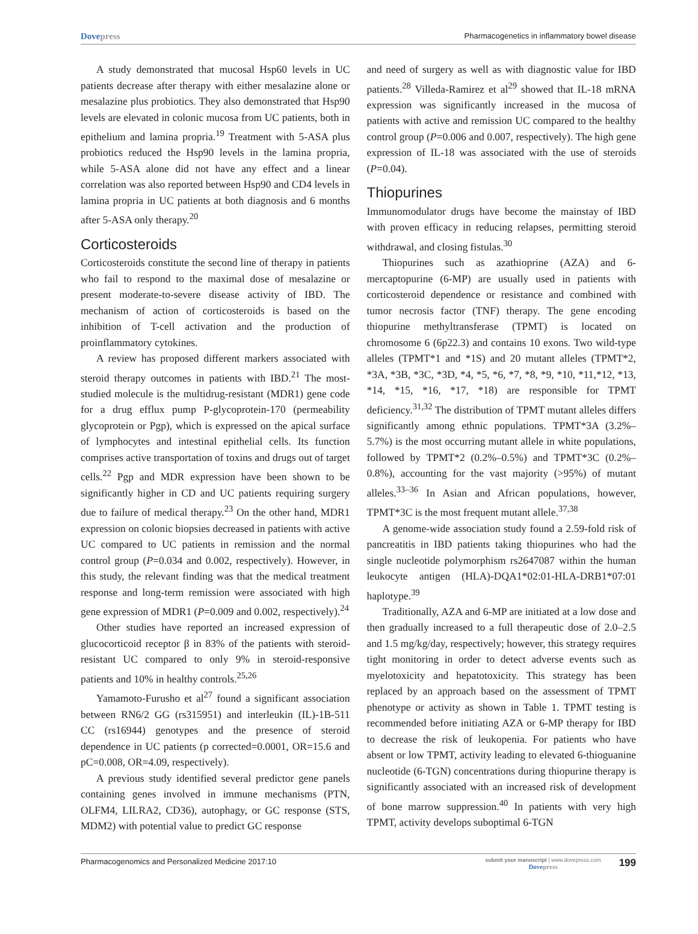Dovepress
Pharmacogenetics in inflammatory bowel disease
A study demonstrated that mucosal Hsp60 levels in UC patients decrease after therapy with either mesalazine alone or mesalazine plus probiotics. They also demonstrated that Hsp90 levels are elevated in colonic mucosa from UC patients, both in epithelium and lamina propria.<sup>19</sup> Treatment with 5-ASA plus probiotics reduced the Hsp90 levels in the lamina propria, while 5-ASA alone did not have any effect and a linear correlation was also reported between Hsp90 and CD4 levels in lamina propria in UC patients at both diagnosis and 6 months after 5-ASA only therapy.<sup>20</sup>
Corticosteroids
Corticosteroids constitute the second line of therapy in patients who fail to respond to the maximal dose of mesalazine or present moderate-to-severe disease activity of IBD. The mechanism of action of corticosteroids is based on the inhibition of T-cell activation and the production of proinflammatory cytokines.
A review has proposed different markers associated with steroid therapy outcomes in patients with IBD.<sup>21</sup> The most-studied molecule is the multidrug-resistant (MDR1) gene code for a drug efflux pump P-glycoprotein-170 (permeability glycoprotein or Pgp), which is expressed on the apical surface of lymphocytes and intestinal epithelial cells. Its function comprises active transportation of toxins and drugs out of target cells.<sup>22</sup> Pgp and MDR expression have been shown to be significantly higher in CD and UC patients requiring surgery due to failure of medical therapy.<sup>23</sup> On the other hand, MDR1 expression on colonic biopsies decreased in patients with active UC compared to UC patients in remission and the normal control group (P=0.034 and 0.002, respectively). However, in this study, the relevant finding was that the medical treatment response and long-term remission were associated with high gene expression of MDR1 (P=0.009 and 0.002, respectively).<sup>24</sup>
Other studies have reported an increased expression of glucocorticoid receptor β in 83% of the patients with steroid-resistant UC compared to only 9% in steroid-responsive patients and 10% in healthy controls.<sup>25,26</sup>
Yamamoto-Furusho et al<sup>27</sup> found a significant association between RN6/2 GG (rs315951) and interleukin (IL)-1B-511 CC (rs16944) genotypes and the presence of steroid dependence in UC patients (p corrected=0.0001, OR=15.6 and pC=0.008, OR=4.09, respectively).
A previous study identified several predictor gene panels containing genes involved in immune mechanisms (PTN, OLFM4, LILRA2, CD36), autophagy, or GC response (STS, MDM2) with potential value to predict GC response
and need of surgery as well as with diagnostic value for IBD patients.<sup>28</sup> Villeda-Ramirez et al<sup>29</sup> showed that IL-18 mRNA expression was significantly increased in the mucosa of patients with active and remission UC compared to the healthy control group (P=0.006 and 0.007, respectively). The high gene expression of IL-18 was associated with the use of steroids (P=0.04).
Thiopurines
Immunomodulator drugs have become the mainstay of IBD with proven efficacy in reducing relapses, permitting steroid withdrawal, and closing fistulas.<sup>30</sup>
Thiopurines such as azathioprine (AZA) and 6-mercaptopurine (6-MP) are usually used in patients with corticosteroid dependence or resistance and combined with tumor necrosis factor (TNF) therapy. The gene encoding thiopurine methyltransferase (TPMT) is located on chromosome 6 (6p22.3) and contains 10 exons. Two wild-type alleles (TPMT*1 and *1S) and 20 mutant alleles (TPMT*2, *3A, *3B, *3C, *3D, *4, *5, *6, *7, *8, *9, *10, *11,*12, *13, *14, *15, *16, *17, *18) are responsible for TPMT deficiency.<sup>31,32</sup> The distribution of TPMT mutant alleles differs significantly among ethnic populations. TPMT*3A (3.2%–5.7%) is the most occurring mutant allele in white populations, followed by TPMT*2 (0.2%–0.5%) and TPMT*3C (0.2%–0.8%), accounting for the vast majority (>95%) of mutant alleles.<sup>33–36</sup> In Asian and African populations, however, TPMT*3C is the most frequent mutant allele.<sup>37,38</sup>
A genome-wide association study found a 2.59-fold risk of pancreatitis in IBD patients taking thiopurines who had the single nucleotide polymorphism rs2647087 within the human leukocyte antigen (HLA)-DQA1*02:01-HLA-DRB1*07:01 haplotype.<sup>39</sup>
Traditionally, AZA and 6-MP are initiated at a low dose and then gradually increased to a full therapeutic dose of 2.0–2.5 and 1.5 mg/kg/day, respectively; however, this strategy requires tight monitoring in order to detect adverse events such as myelotoxicity and hepatotoxicity. This strategy has been replaced by an approach based on the assessment of TPMT phenotype or activity as shown in Table 1. TPMT testing is recommended before initiating AZA or 6-MP therapy for IBD to decrease the risk of leukopenia. For patients who have absent or low TPMT, activity leading to elevated 6-thioguanine nucleotide (6-TGN) concentrations during thiopurine therapy is significantly associated with an increased risk of development of bone marrow suppression.<sup>40</sup> In patients with very high TPMT, activity develops suboptimal 6-TGN
Pharmacogenomics and Personalized Medicine 2017:10
submit your manuscript | www.dovepress.com
Dovepress
199